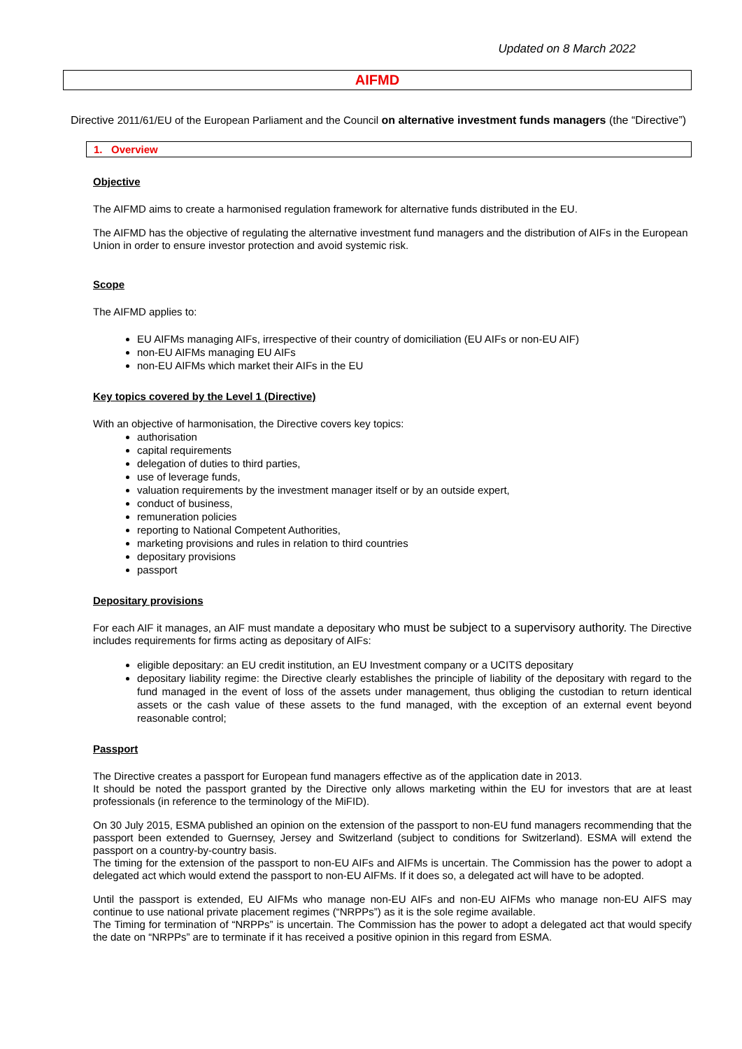Updated on 8 March 2022
AIFMD
Directive 2011/61/EU of the European Parliament and the Council on alternative investment funds managers (the “Directive”)
1. Overview
Objective
The AIFMD aims to create a harmonised regulation framework for alternative funds distributed in the EU.
The AIFMD has the objective of regulating the alternative investment fund managers and the distribution of AIFs in the European Union in order to ensure investor protection and avoid systemic risk.
Scope
The AIFMD applies to:
EU AIFMs managing AIFs, irrespective of their country of domiciliation (EU AIFs or non-EU AIF)
non-EU AIFMs managing EU AIFs
non-EU AIFMs which market their AIFs in the EU
Key topics covered by the Level 1 (Directive)
With an objective of harmonisation, the Directive covers key topics:
authorisation
capital requirements
delegation of duties to third parties,
use of leverage funds,
valuation requirements by the investment manager itself or by an outside expert,
conduct of business,
remuneration policies
reporting to National Competent Authorities,
marketing provisions and rules in relation to third countries
depositary provisions
passport
Depositary provisions
For each AIF it manages, an AIF must mandate a depositary who must be subject to a supervisory authority. The Directive includes requirements for firms acting as depositary of AIFs:
eligible depositary: an EU credit institution, an EU Investment company or a UCITS depositary
depositary liability regime: the Directive clearly establishes the principle of liability of the depositary with regard to the fund managed in the event of loss of the assets under management, thus obliging the custodian to return identical assets or the cash value of these assets to the fund managed, with the exception of an external event beyond reasonable control;
Passport
The Directive creates a passport for European fund managers effective as of the application date in 2013.
It should be noted the passport granted by the Directive only allows marketing within the EU for investors that are at least professionals (in reference to the terminology of the MiFID).
On 30 July 2015, ESMA published an opinion on the extension of the passport to non-EU fund managers recommending that the passport been extended to Guernsey, Jersey and Switzerland (subject to conditions for Switzerland). ESMA will extend the passport on a country-by-country basis.
The timing for the extension of the passport to non-EU AIFs and AIFMs is uncertain. The Commission has the power to adopt a delegated act which would extend the passport to non-EU AIFMs. If it does so, a delegated act will have to be adopted.
Until the passport is extended, EU AIFMs who manage non-EU AIFs and non-EU AIFMs who manage non-EU AIFS may continue to use national private placement regimes (“NRPPs”) as it is the sole regime available.
The Timing for termination of “NRPPs” is uncertain. The Commission has the power to adopt a delegated act that would specify the date on “NRPPs” are to terminate if it has received a positive opinion in this regard from ESMA.